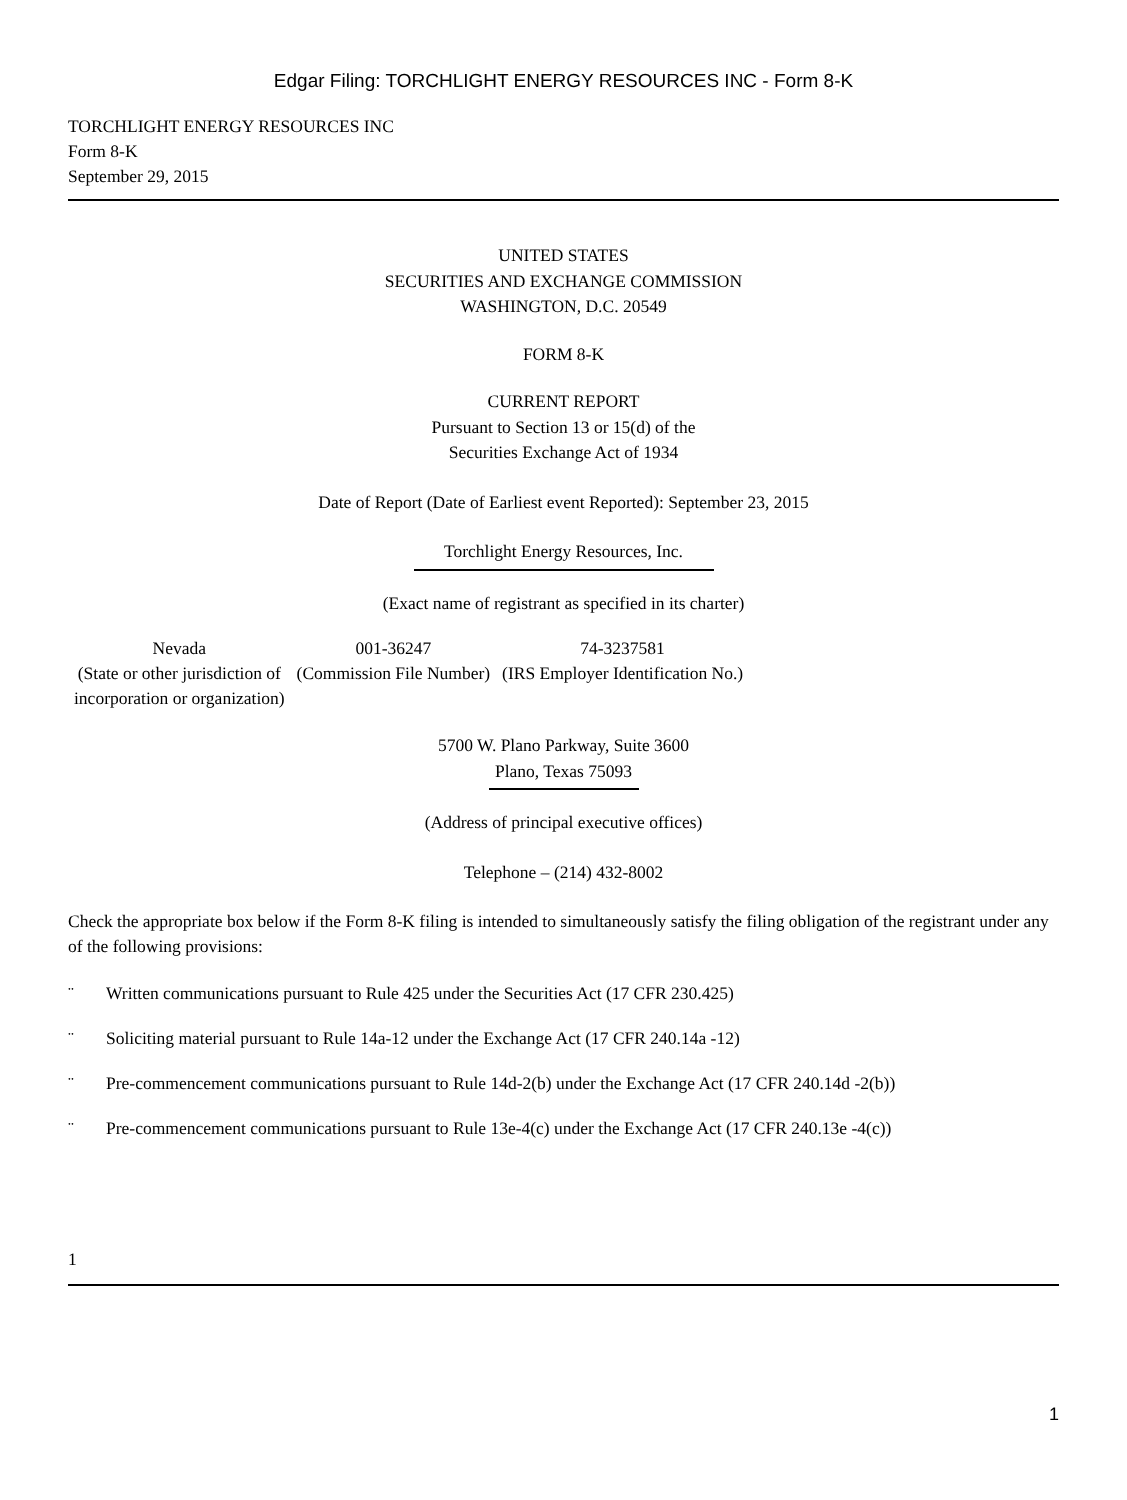Edgar Filing: TORCHLIGHT ENERGY RESOURCES INC - Form 8-K
TORCHLIGHT ENERGY RESOURCES INC
Form 8-K
September 29, 2015
UNITED STATES
SECURITIES AND EXCHANGE COMMISSION
WASHINGTON, D.C. 20549
FORM 8-K
CURRENT REPORT
Pursuant to Section 13 or 15(d) of the
Securities Exchange Act of 1934
Date of Report (Date of Earliest event Reported): September 23, 2015
Torchlight Energy Resources, Inc.
(Exact name of registrant as specified in its charter)
| Nevada | 001-36247 | 74-3237581 |
| (State or other jurisdiction of incorporation or organization) | (Commission File Number) | (IRS Employer Identification No.) |
5700 W. Plano Parkway, Suite 3600
Plano, Texas 75093
(Address of principal executive offices)
Telephone – (214) 432-8002
Check the appropriate box below if the Form 8-K filing is intended to simultaneously satisfy the filing obligation of the registrant under any of the following provisions:
¨ Written communications pursuant to Rule 425 under the Securities Act (17 CFR 230.425)
¨ Soliciting material pursuant to Rule 14a-12 under the Exchange Act (17 CFR 240.14a -12)
¨ Pre-commencement communications pursuant to Rule 14d-2(b) under the Exchange Act (17 CFR 240.14d -2(b))
¨ Pre-commencement communications pursuant to Rule 13e-4(c) under the Exchange Act (17 CFR 240.13e -4(c))
1
1